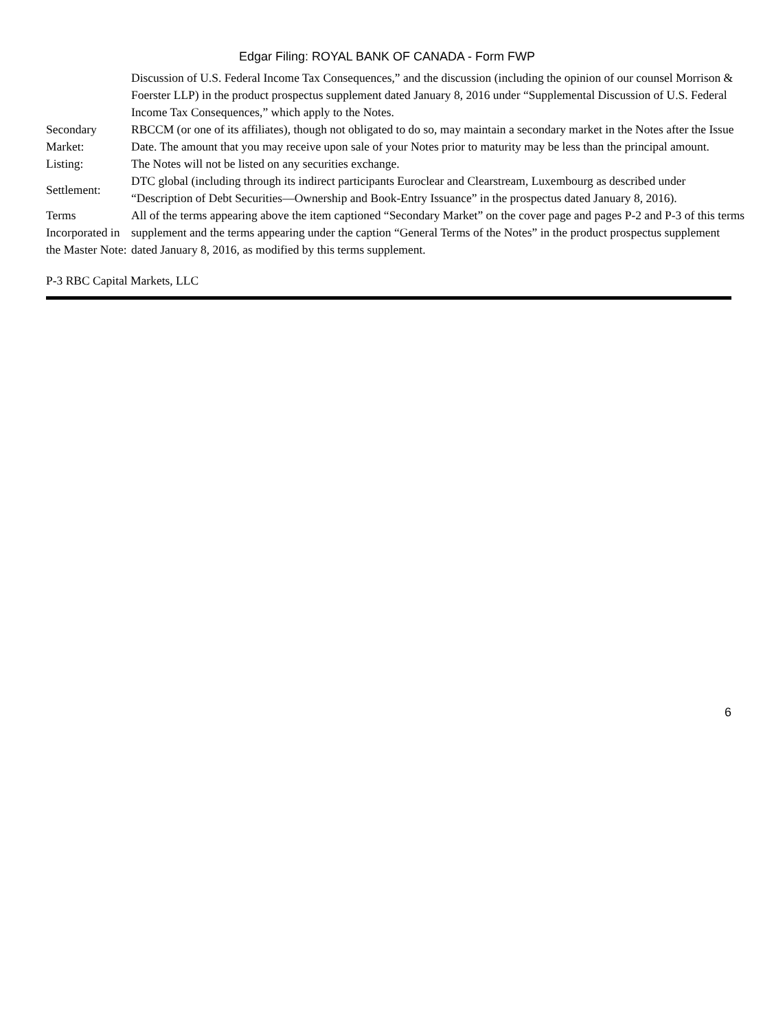Edgar Filing: ROYAL BANK OF CANADA - Form FWP
| | Discussion of U.S. Federal Income Tax Consequences,” and the discussion (including the opinion of our counsel Morrison & Foerster LLP) in the product prospectus supplement dated January 8, 2016 under “Supplemental Discussion of U.S. Federal Income Tax Consequences,” which apply to the Notes. |
| Secondary Market: | RBCCM (or one of its affiliates), though not obligated to do so, may maintain a secondary market in the Notes after the Issue Date. The amount that you may receive upon sale of your Notes prior to maturity may be less than the principal amount. |
| Listing: | The Notes will not be listed on any securities exchange. |
| Settlement: | DTC global (including through its indirect participants Euroclear and Clearstream, Luxembourg as described under “Description of Debt Securities—Ownership and Book-Entry Issuance” in the prospectus dated January 8, 2016). |
| Terms Incorporated in the Master Note: | All of the terms appearing above the item captioned “Secondary Market” on the cover page and pages P-2 and P-3 of this terms supplement and the terms appearing under the caption “General Terms of the Notes” in the product prospectus supplement dated January 8, 2016, as modified by this terms supplement. |
P-3 RBC Capital Markets, LLC
6